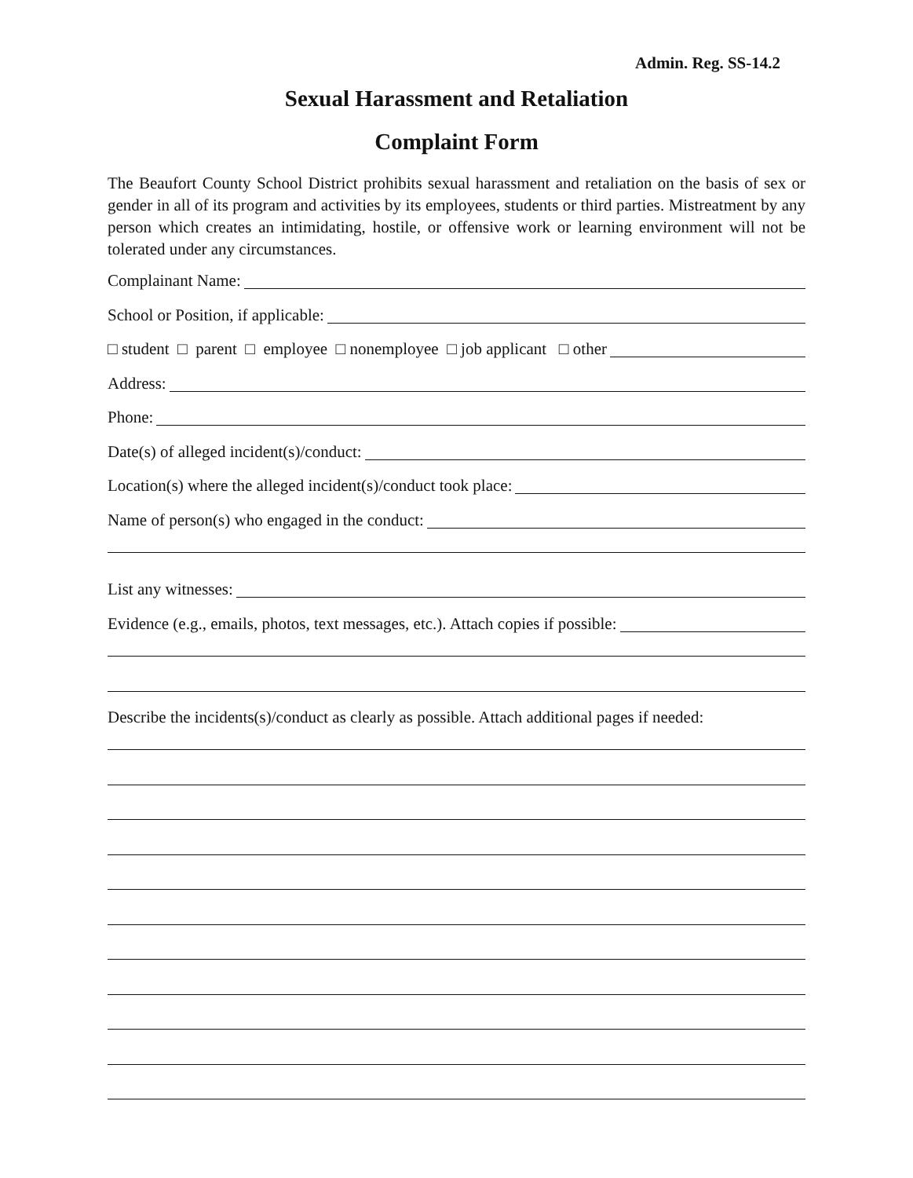Admin. Reg. SS-14.2
Sexual Harassment and Retaliation
Complaint Form
The Beaufort County School District prohibits sexual harassment and retaliation on the basis of sex or gender in all of its program and activities by its employees, students or third parties. Mistreatment by any person which creates an intimidating, hostile, or offensive work or learning environment will not be tolerated under any circumstances.
Complainant Name:
School or Position, if applicable:
□ student □ parent □ employee □ nonemployee □ job applicant □ other
Address:
Phone:
Date(s) of alleged incident(s)/conduct:
Location(s) where the alleged incident(s)/conduct took place:
Name of person(s) who engaged in the conduct:
List any witnesses:
Evidence (e.g., emails, photos, text messages, etc.). Attach copies if possible:
Describe the incidents(s)/conduct as clearly as possible. Attach additional pages if needed: